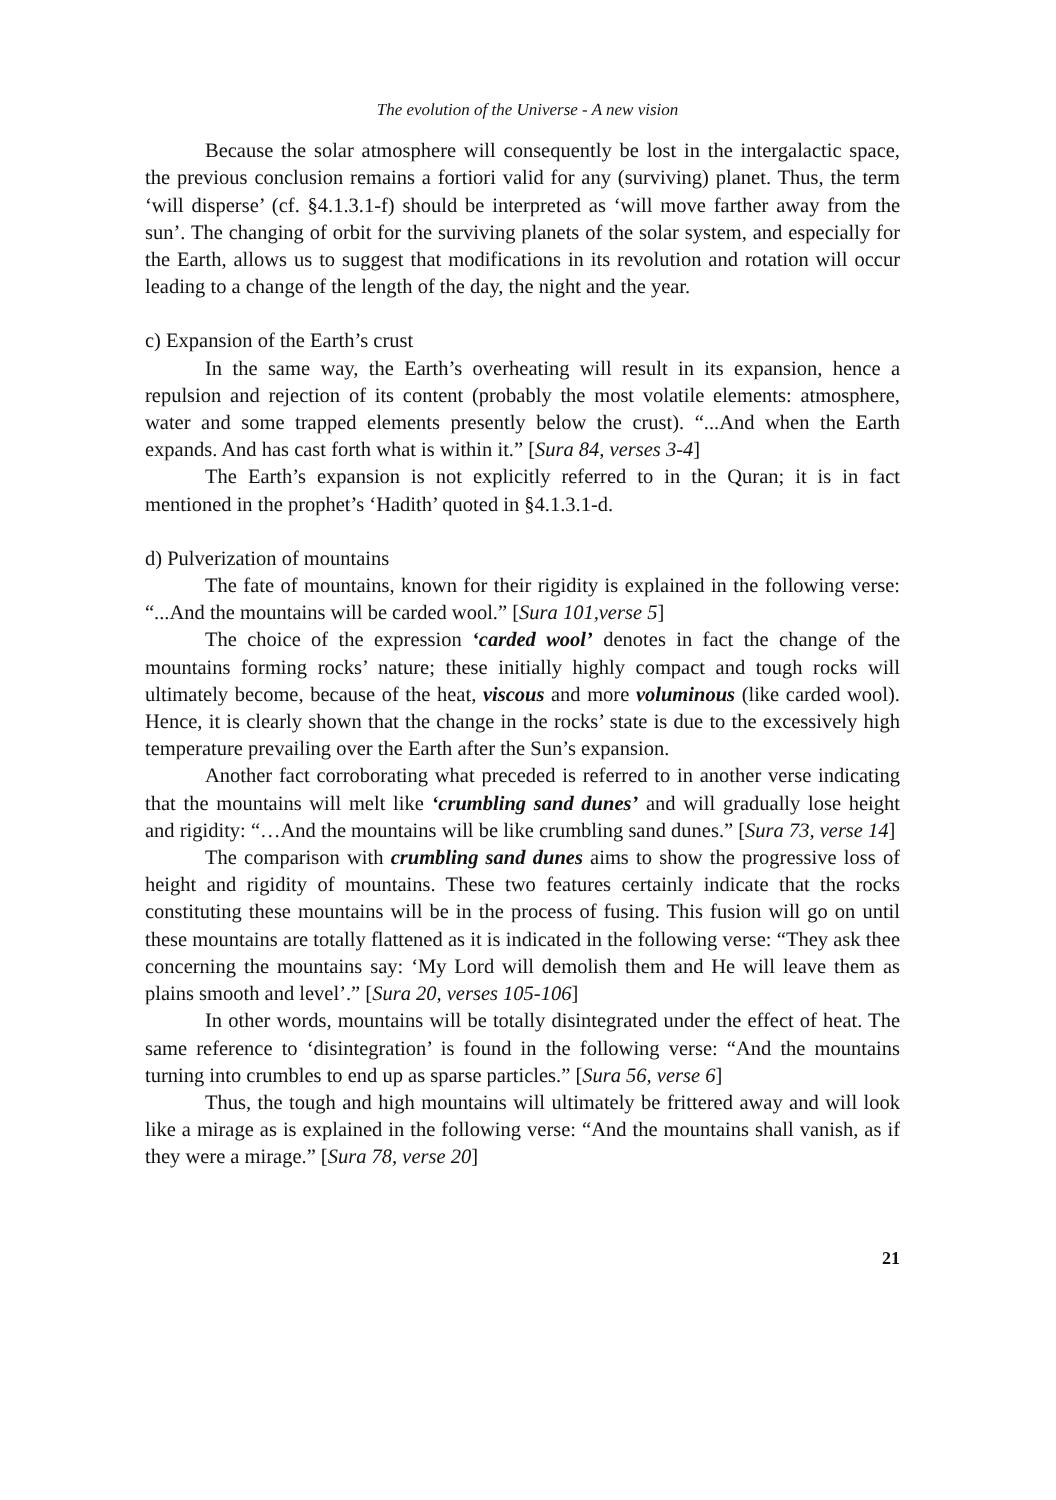The evolution of the Universe - A new vision
Because the solar atmosphere will consequently be lost in the intergalactic space, the previous conclusion remains a fortiori valid for any (surviving) planet. Thus, the term ‘will disperse’ (cf. §4.1.3.1-f) should be interpreted as ‘will move farther away from the sun’. The changing of orbit for the surviving planets of the solar system, and especially for the Earth, allows us to suggest that modifications in its revolution and rotation will occur leading to a change of the length of the day, the night and the year.
c) Expansion of the Earth’s crust
In the same way, the Earth’s overheating will result in its expansion, hence a repulsion and rejection of its content (probably the most volatile elements: atmosphere, water and some trapped elements presently below the crust). “...And when the Earth expands. And has cast forth what is within it.” [Sura 84, verses 3-4]
The Earth’s expansion is not explicitly referred to in the Quran; it is in fact mentioned in the prophet’s ‘Hadith’ quoted in §4.1.3.1-d.
d) Pulverization of mountains
The fate of mountains, known for their rigidity is explained in the following verse: “...And the mountains will be carded wool.” [Sura 101,verse 5]
The choice of the expression ‘carded wool’ denotes in fact the change of the mountains forming rocks’ nature; these initially highly compact and tough rocks will ultimately become, because of the heat, viscous and more voluminous (like carded wool). Hence, it is clearly shown that the change in the rocks’ state is due to the excessively high temperature prevailing over the Earth after the Sun’s expansion.
Another fact corroborating what preceded is referred to in another verse indicating that the mountains will melt like ‘crumbling sand dunes’ and will gradually lose height and rigidity: “…And the mountains will be like crumbling sand dunes.” [Sura 73, verse 14]
The comparison with crumbling sand dunes aims to show the progressive loss of height and rigidity of mountains. These two features certainly indicate that the rocks constituting these mountains will be in the process of fusing. This fusion will go on until these mountains are totally flattened as it is indicated in the following verse: “They ask thee concerning the mountains say: ‘My Lord will demolish them and He will leave them as plains smooth and level’.” [Sura 20, verses 105-106]
In other words, mountains will be totally disintegrated under the effect of heat. The same reference to ‘disintegration’ is found in the following verse: “And the mountains turning into crumbles to end up as sparse particles.” [Sura 56, verse 6]
Thus, the tough and high mountains will ultimately be frittered away and will look like a mirage as is explained in the following verse: “And the mountains shall vanish, as if they were a mirage.” [Sura 78, verse 20]
21